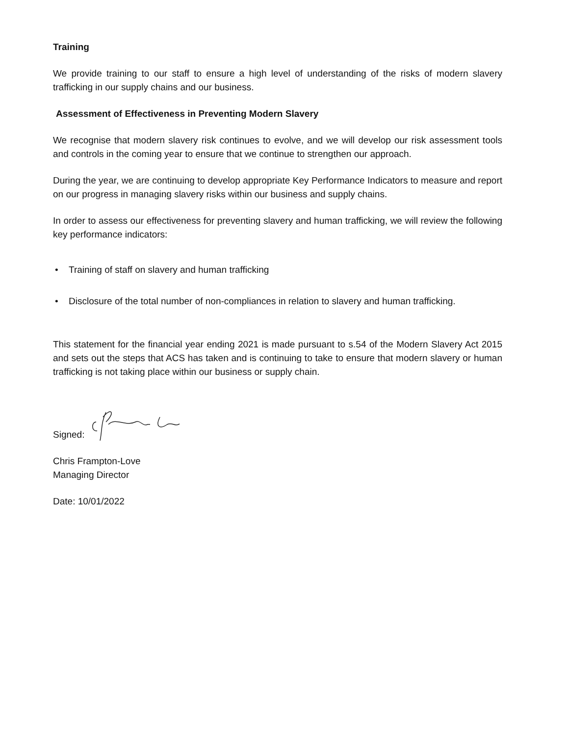Training
We provide training to our staff to ensure a high level of understanding of the risks of modern slavery trafficking in our supply chains and our business.
Assessment of Effectiveness in Preventing Modern Slavery
We recognise that modern slavery risk continues to evolve, and we will develop our risk assessment tools and controls in the coming year to ensure that we continue to strengthen our approach.
During the year, we are continuing to develop appropriate Key Performance Indicators to measure and report on our progress in managing slavery risks within our business and supply chains.
In order to assess our effectiveness for preventing slavery and human trafficking, we will review the following key performance indicators:
• Training of staff on slavery and human trafficking
• Disclosure of the total number of non-compliances in relation to slavery and human trafficking.
This statement for the financial year ending 2021 is made pursuant to s.54 of the Modern Slavery Act 2015 and sets out the steps that ACS has taken and is continuing to take to ensure that modern slavery or human trafficking is not taking place within our business or supply chain.
Signed:
Chris Frampton-Love
Managing Director
Date: 10/01/2022